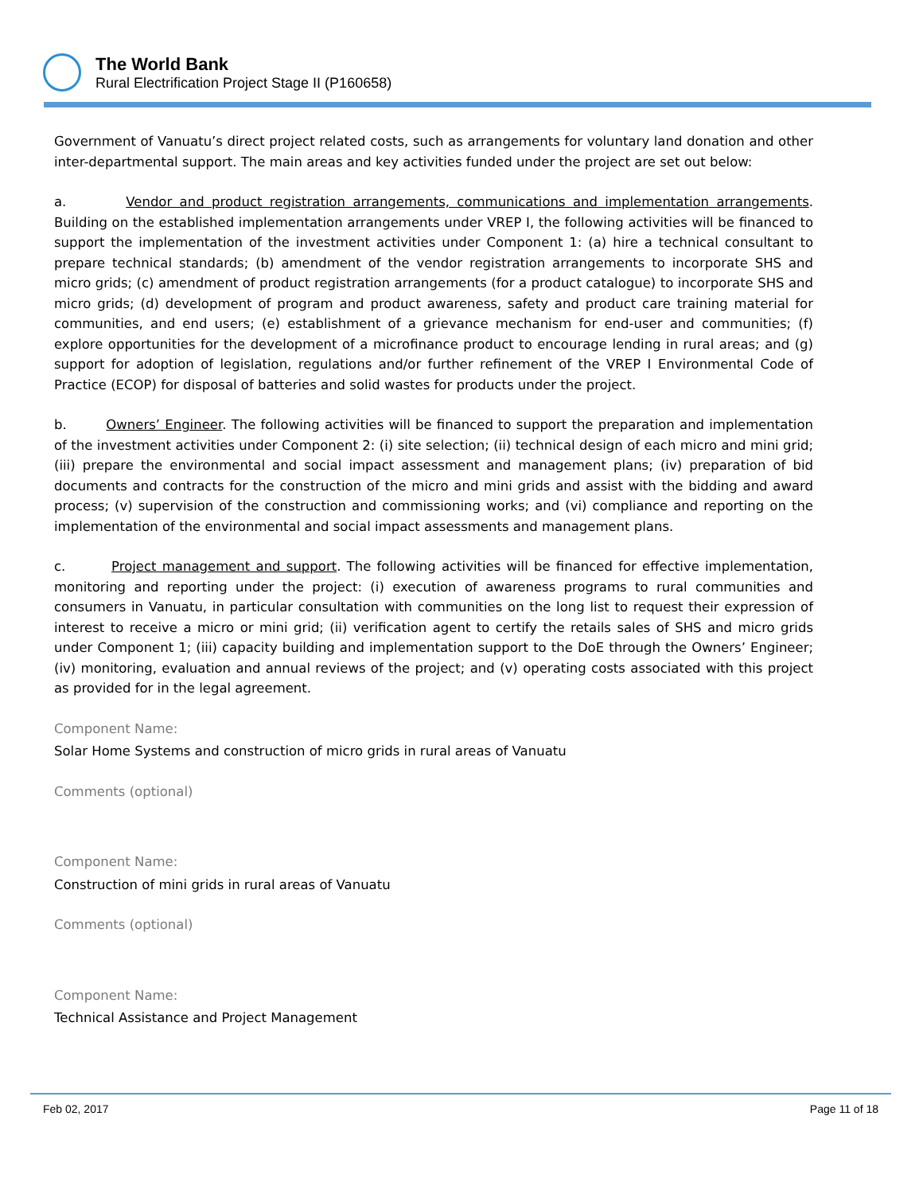The World Bank
Rural Electrification Project Stage II (P160658)
Government of Vanuatu’s direct project related costs, such as arrangements for voluntary land donation and other inter-departmental support. The main areas and key activities funded under the project are set out below:
a. Vendor and product registration arrangements, communications and implementation arrangements. Building on the established implementation arrangements under VREP I, the following activities will be financed to support the implementation of the investment activities under Component 1: (a) hire a technical consultant to prepare technical standards; (b) amendment of the vendor registration arrangements to incorporate SHS and micro grids; (c) amendment of product registration arrangements (for a product catalogue) to incorporate SHS and micro grids; (d) development of program and product awareness, safety and product care training material for communities, and end users; (e) establishment of a grievance mechanism for end-user and communities; (f) explore opportunities for the development of a microfinance product to encourage lending in rural areas; and (g) support for adoption of legislation, regulations and/or further refinement of the VREP I Environmental Code of Practice (ECOP) for disposal of batteries and solid wastes for products under the project.
b. Owners’ Engineer. The following activities will be financed to support the preparation and implementation of the investment activities under Component 2: (i) site selection; (ii) technical design of each micro and mini grid; (iii) prepare the environmental and social impact assessment and management plans; (iv) preparation of bid documents and contracts for the construction of the micro and mini grids and assist with the bidding and award process; (v) supervision of the construction and commissioning works; and (vi) compliance and reporting on the implementation of the environmental and social impact assessments and management plans.
c. Project management and support. The following activities will be financed for effective implementation, monitoring and reporting under the project: (i) execution of awareness programs to rural communities and consumers in Vanuatu, in particular consultation with communities on the long list to request their expression of interest to receive a micro or mini grid; (ii) verification agent to certify the retails sales of SHS and micro grids under Component 1; (iii) capacity building and implementation support to the DoE through the Owners’ Engineer; (iv) monitoring, evaluation and annual reviews of the project; and (v) operating costs associated with this project as provided for in the legal agreement.
Component Name:
Solar Home Systems and construction of micro grids in rural areas of Vanuatu
Comments (optional)
Component Name:
Construction of mini grids in rural areas of Vanuatu
Comments (optional)
Component Name:
Technical Assistance and Project Management
Feb 02, 2017 Page 11 of 18